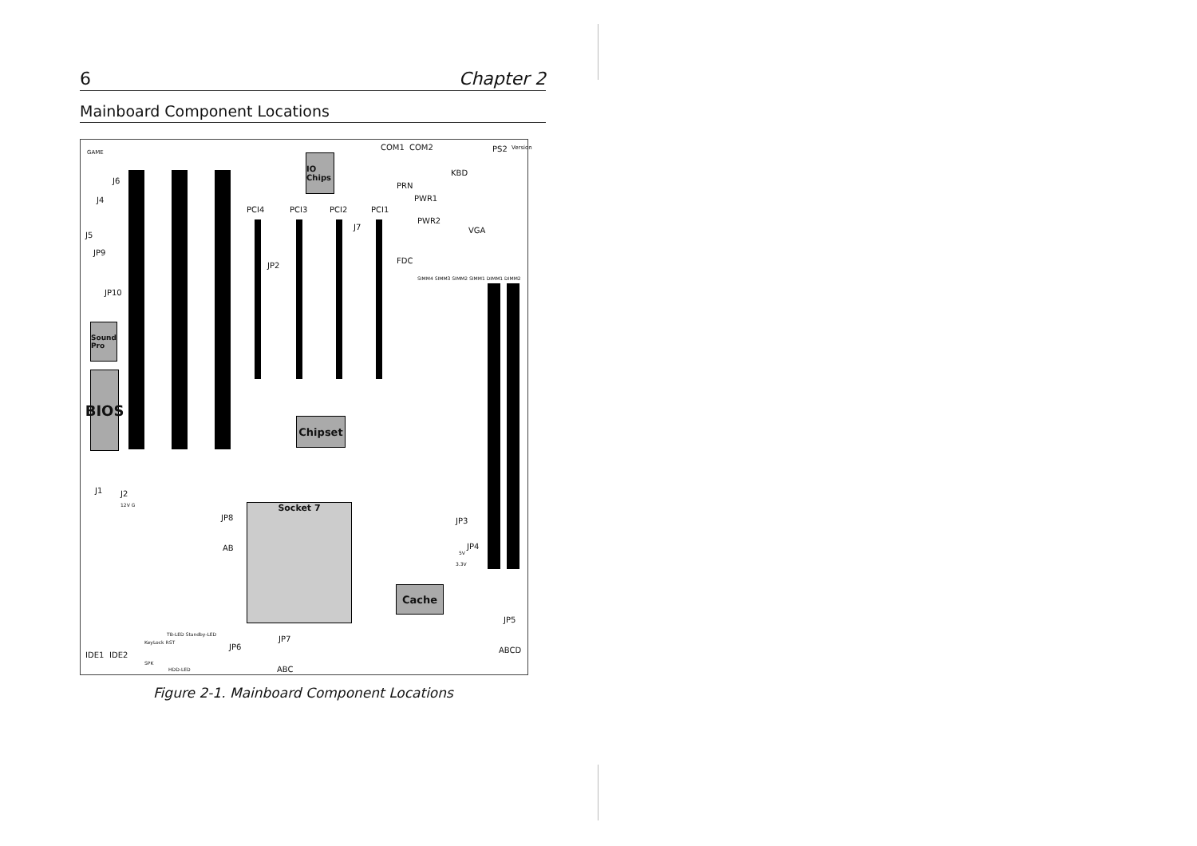6 Chapter 2
Mainboard Component Locations
IO Chips
Sound Pro
BIOS
Chipset
Cache
Socket 7
GAME
J6
J4
J5
JP9
JP10
COM1 COM2
KBD
PS2 Version
PRN
PWR1
PWR2
VGA
PCI4 PCI3 PCI2 PCI1
J7
JP2
FDC
SIMM4 SIMM3 SIMM2 SIMM1 DIMM1 DIMM2
J1 J2
12V G
JP8
AB
JP3
JP4
5V
3.3V
JP5
ABCD
IDE1 IDE2
TB-LED Standby-LED
KeyLock RST
SPK
HDD-LED
JP6
JP7
ABC
Figure 2-1. Mainboard Component Locations